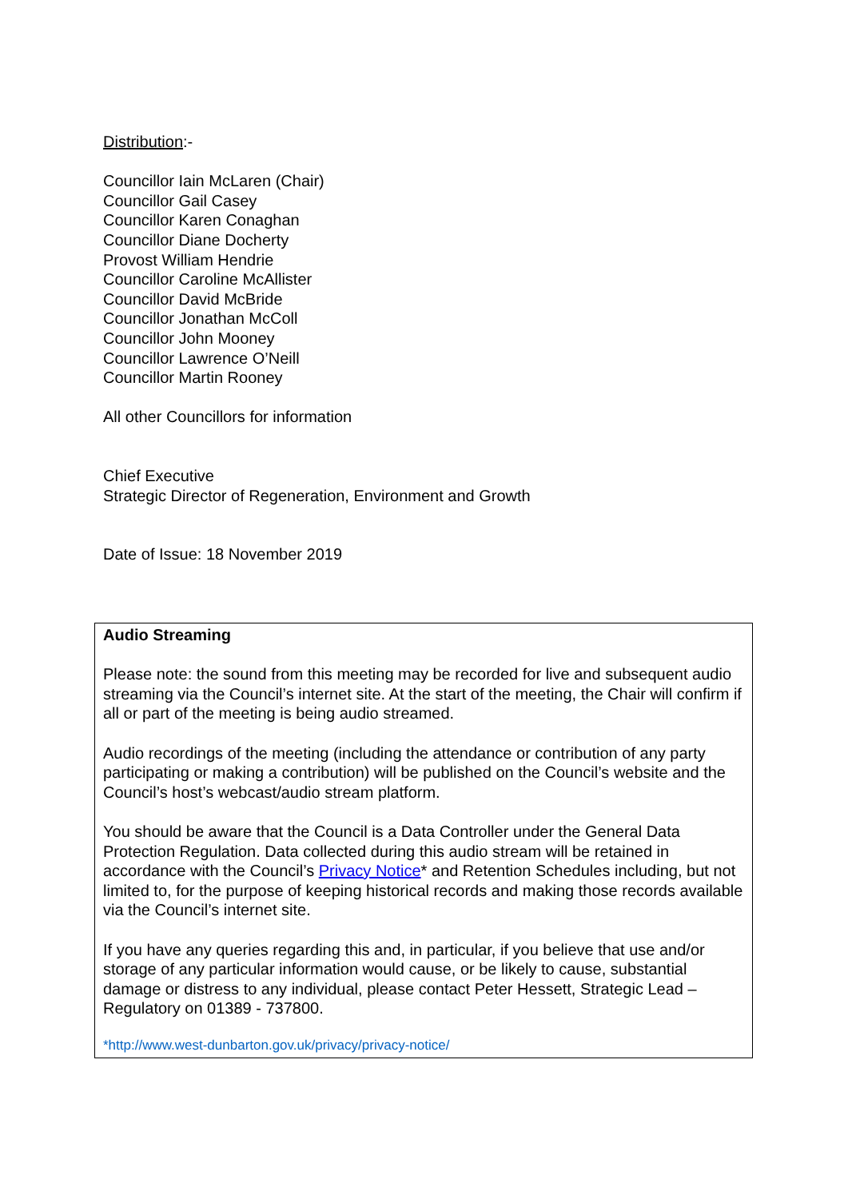Distribution:-
Councillor Iain McLaren (Chair)
Councillor Gail Casey
Councillor Karen Conaghan
Councillor Diane Docherty
Provost William Hendrie
Councillor Caroline McAllister
Councillor David McBride
Councillor Jonathan McColl
Councillor John Mooney
Councillor Lawrence O’Neill
Councillor Martin Rooney
All other Councillors for information
Chief Executive
Strategic Director of Regeneration, Environment and Growth
Date of Issue: 18 November 2019
Audio Streaming
Please note: the sound from this meeting may be recorded for live and subsequent audio streaming via the Council’s internet site. At the start of the meeting, the Chair will confirm if all or part of the meeting is being audio streamed.
Audio recordings of the meeting (including the attendance or contribution of any party participating or making a contribution) will be published on the Council’s website and the Council’s host’s webcast/audio stream platform.
You should be aware that the Council is a Data Controller under the General Data Protection Regulation. Data collected during this audio stream will be retained in accordance with the Council’s Privacy Notice* and Retention Schedules including, but not limited to, for the purpose of keeping historical records and making those records available via the Council’s internet site.
If you have any queries regarding this and, in particular, if you believe that use and/or storage of any particular information would cause, or be likely to cause, substantial damage or distress to any individual, please contact Peter Hessett, Strategic Lead – Regulatory on 01389 - 737800.
*http://www.west-dunbarton.gov.uk/privacy/privacy-notice/